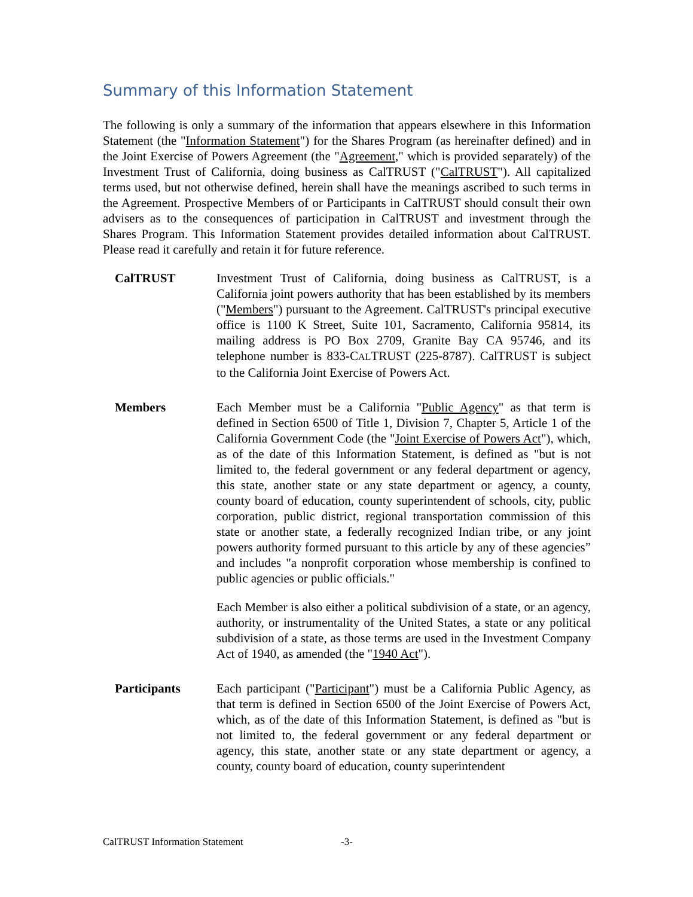Summary of this Information Statement
The following is only a summary of the information that appears elsewhere in this Information Statement (the "Information Statement") for the Shares Program (as hereinafter defined) and in the Joint Exercise of Powers Agreement (the "Agreement," which is provided separately) of the Investment Trust of California, doing business as CalTRUST ("CalTRUST"). All capitalized terms used, but not otherwise defined, herein shall have the meanings ascribed to such terms in the Agreement. Prospective Members of or Participants in CalTRUST should consult their own advisers as to the consequences of participation in CalTRUST and investment through the Shares Program. This Information Statement provides detailed information about CalTRUST. Please read it carefully and retain it for future reference.
CalTRUST Investment Trust of California, doing business as CalTRUST, is a California joint powers authority that has been established by its members ("Members") pursuant to the Agreement. CalTRUST's principal executive office is 1100 K Street, Suite 101, Sacramento, California 95814, its mailing address is PO Box 2709, Granite Bay CA 95746, and its telephone number is 833-CALTRUST (225-8787). CalTRUST is subject to the California Joint Exercise of Powers Act.
Members Each Member must be a California "Public Agency" as that term is defined in Section 6500 of Title 1, Division 7, Chapter 5, Article 1 of the California Government Code (the "Joint Exercise of Powers Act"), which, as of the date of this Information Statement, is defined as "but is not limited to, the federal government or any federal department or agency, this state, another state or any state department or agency, a county, county board of education, county superintendent of schools, city, public corporation, public district, regional transportation commission of this state or another state, a federally recognized Indian tribe, or any joint powers authority formed pursuant to this article by any of these agencies” and includes "a nonprofit corporation whose membership is confined to public agencies or public officials."
Each Member is also either a political subdivision of a state, or an agency, authority, or instrumentality of the United States, a state or any political subdivision of a state, as those terms are used in the Investment Company Act of 1940, as amended (the "1940 Act").
Participants Each participant ("Participant") must be a California Public Agency, as that term is defined in Section 6500 of the Joint Exercise of Powers Act, which, as of the date of this Information Statement, is defined as "but is not limited to, the federal government or any federal department or agency, this state, another state or any state department or agency, a county, county board of education, county superintendent
CalTRUST Information Statement -3-